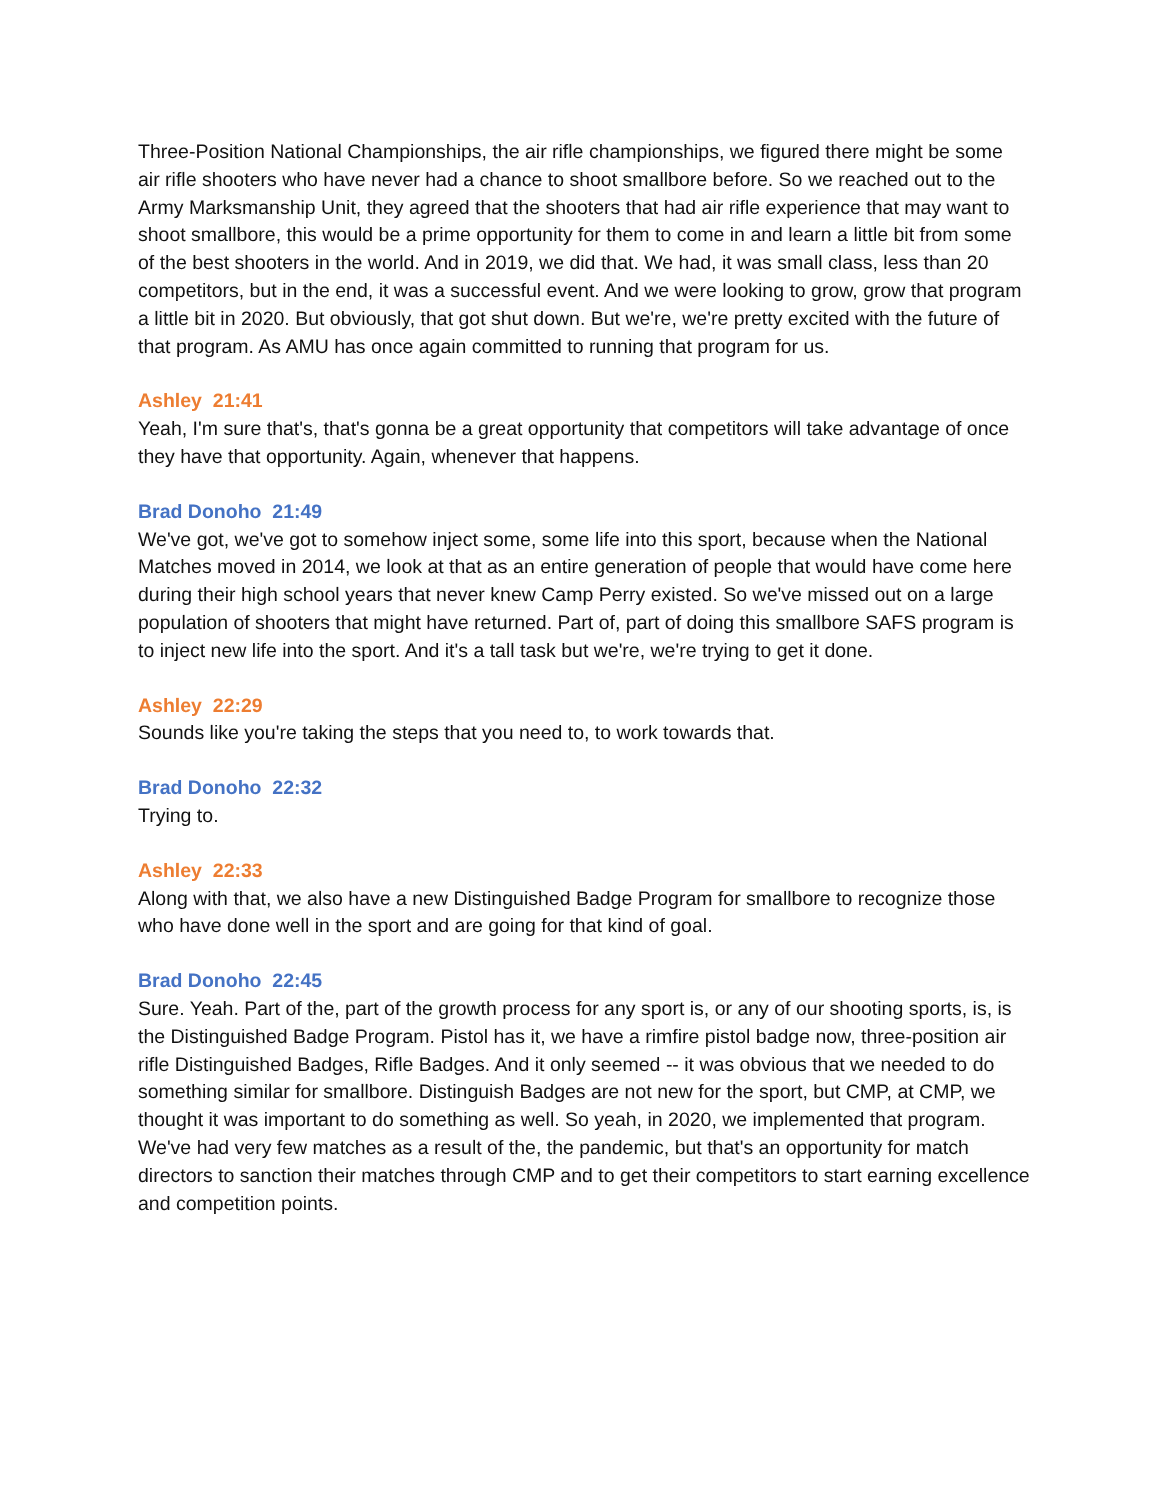Three-Position National Championships, the air rifle championships, we figured there might be some air rifle shooters who have never had a chance to shoot smallbore before. So we reached out to the Army Marksmanship Unit, they agreed that the shooters that had air rifle experience that may want to shoot smallbore, this would be a prime opportunity for them to come in and learn a little bit from some of the best shooters in the world. And in 2019, we did that. We had, it was small class, less than 20 competitors, but in the end, it was a successful event. And we were looking to grow, grow that program a little bit in 2020. But obviously, that got shut down. But we're, we're pretty excited with the future of that program. As AMU has once again committed to running that program for us.
Ashley 21:41
Yeah, I'm sure that's, that's gonna be a great opportunity that competitors will take advantage of once they have that opportunity. Again, whenever that happens.
Brad Donoho 21:49
We've got, we've got to somehow inject some, some life into this sport, because when the National Matches moved in 2014, we look at that as an entire generation of people that would have come here during their high school years that never knew Camp Perry existed. So we've missed out on a large population of shooters that might have returned. Part of, part of doing this smallbore SAFS program is to inject new life into the sport. And it's a tall task but we're, we're trying to get it done.
Ashley 22:29
Sounds like you're taking the steps that you need to, to work towards that.
Brad Donoho 22:32
Trying to.
Ashley 22:33
Along with that, we also have a new Distinguished Badge Program for smallbore to recognize those who have done well in the sport and are going for that kind of goal.
Brad Donoho 22:45
Sure. Yeah. Part of the, part of the growth process for any sport is, or any of our shooting sports, is, is the Distinguished Badge Program. Pistol has it, we have a rimfire pistol badge now, three-position air rifle Distinguished Badges, Rifle Badges. And it only seemed -- it was obvious that we needed to do something similar for smallbore. Distinguish Badges are not new for the sport, but CMP, at CMP, we thought it was important to do something as well. So yeah, in 2020, we implemented that program. We've had very few matches as a result of the, the pandemic, but that's an opportunity for match directors to sanction their matches through CMP and to get their competitors to start earning excellence and competition points.